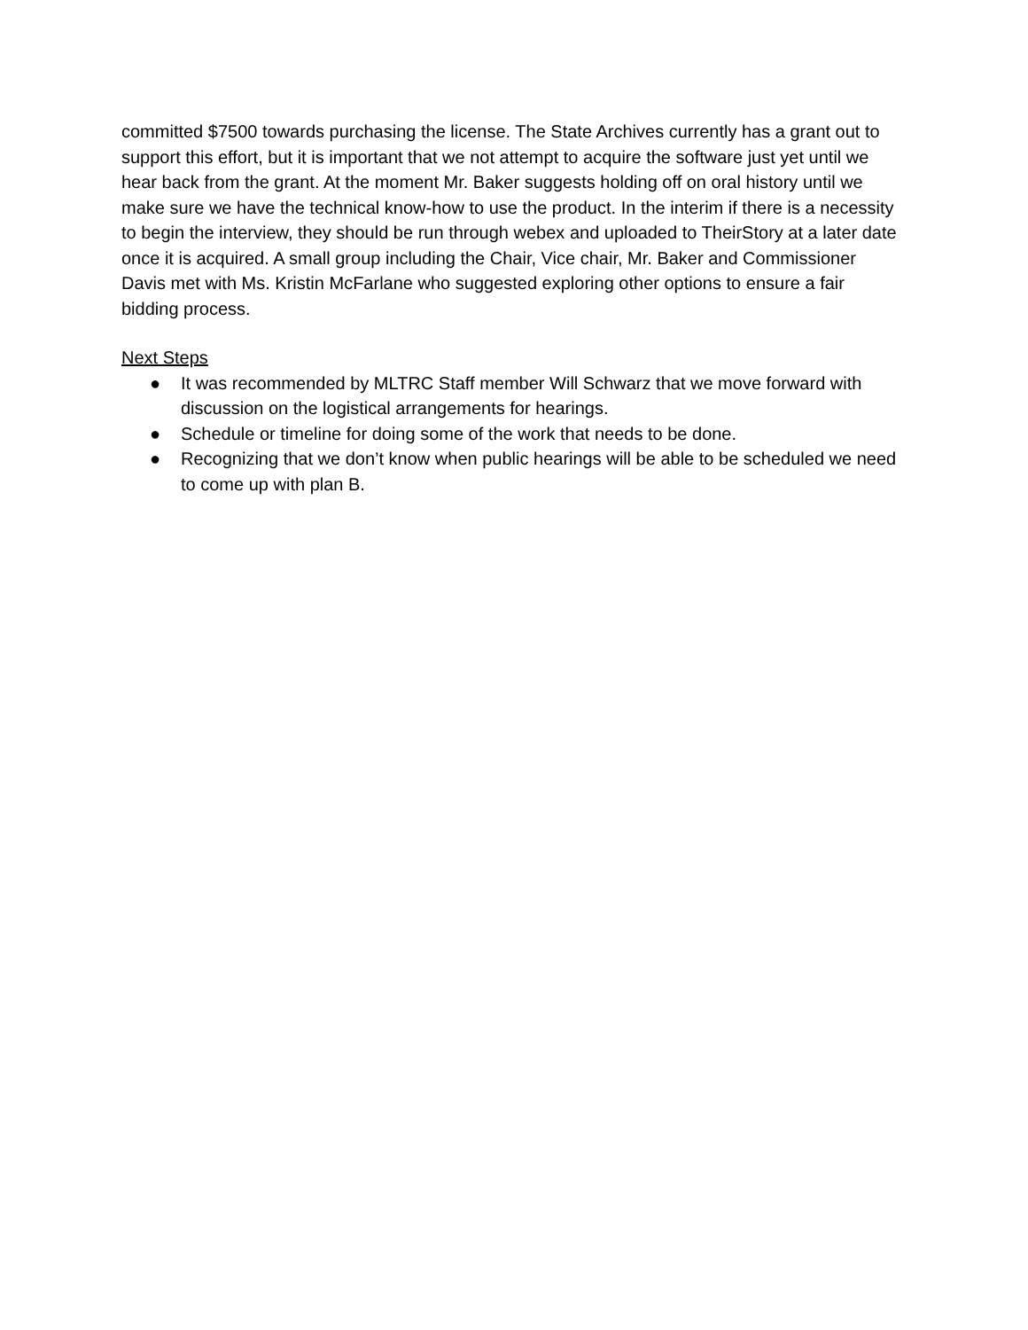committed $7500 towards purchasing the license. The State Archives currently has a grant out to support this effort, but it is important that we not attempt to acquire the software just yet until we hear back from the grant. At the moment Mr. Baker suggests holding off on oral history until we make sure we have the technical know-how to use the product. In the interim if there is a necessity to begin the interview, they should be run through webex and uploaded to TheirStory at a later date once it is acquired. A small group including the Chair, Vice chair, Mr. Baker and Commissioner Davis met with Ms. Kristin McFarlane who suggested exploring other options to ensure a fair bidding process.
Next Steps
● It was recommended by MLTRC Staff member Will Schwarz that we move forward with discussion on the logistical arrangements for hearings.
● Schedule or timeline for doing some of the work that needs to be done.
● Recognizing that we don’t know when public hearings will be able to be scheduled we need to come up with plan B.